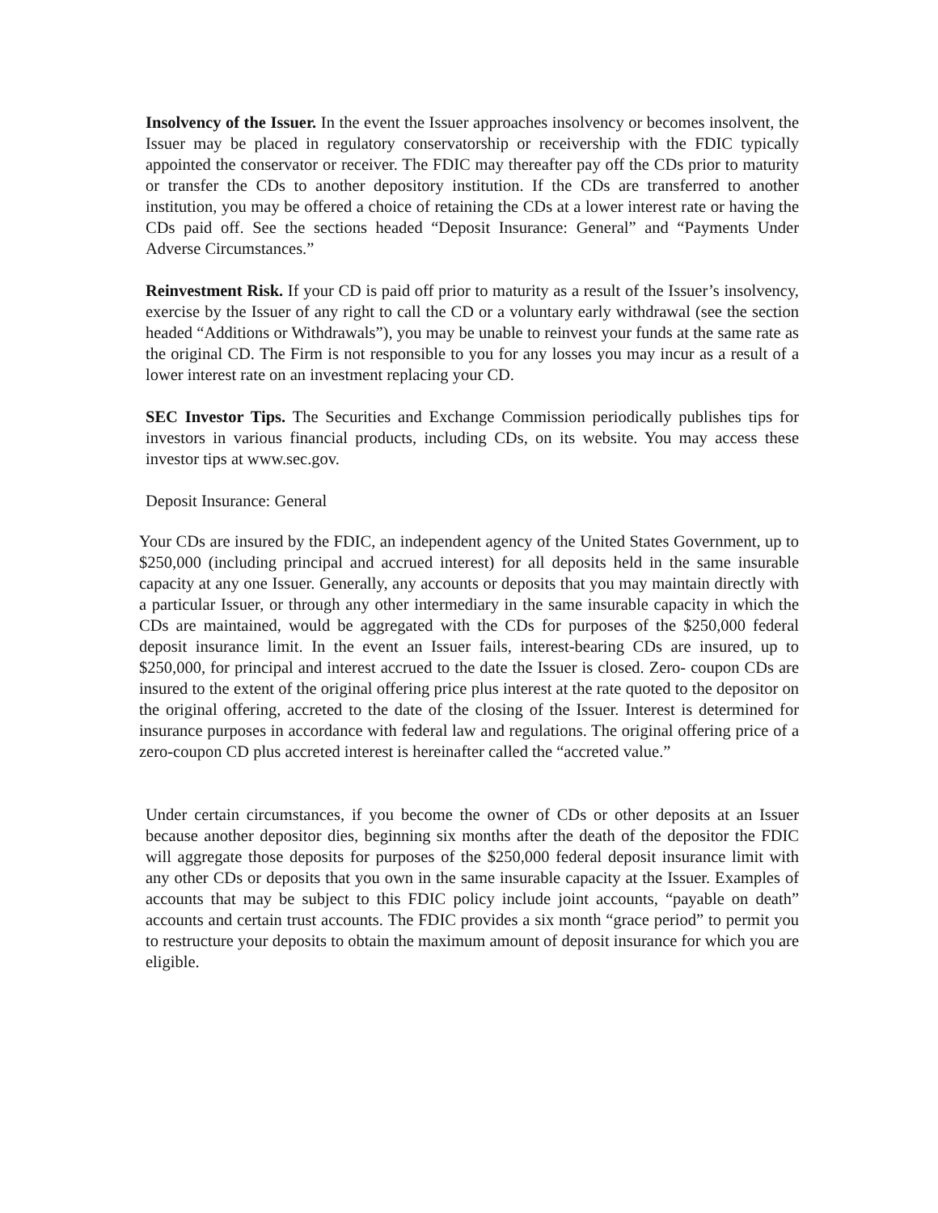Insolvency of the Issuer. In the event the Issuer approaches insolvency or becomes insolvent, the Issuer may be placed in regulatory conservatorship or receivership with the FDIC typically appointed the conservator or receiver. The FDIC may thereafter pay off the CDs prior to maturity or transfer the CDs to another depository institution. If the CDs are transferred to another institution, you may be offered a choice of retaining the CDs at a lower interest rate or having the CDs paid off. See the sections headed “Deposit Insurance: General” and “Payments Under Adverse Circumstances.”
Reinvestment Risk. If your CD is paid off prior to maturity as a result of the Issuer’s insolvency, exercise by the Issuer of any right to call the CD or a voluntary early withdrawal (see the section headed “Additions or Withdrawals”), you may be unable to reinvest your funds at the same rate as the original CD. The Firm is not responsible to you for any losses you may incur as a result of a lower interest rate on an investment replacing your CD.
SEC Investor Tips. The Securities and Exchange Commission periodically publishes tips for investors in various financial products, including CDs, on its website. You may access these investor tips at www.sec.gov.
Deposit Insurance: General
Your CDs are insured by the FDIC, an independent agency of the United States Government, up to $250,000 (including principal and accrued interest) for all deposits held in the same insurable capacity at any one Issuer. Generally, any accounts or deposits that you may maintain directly with a particular Issuer, or through any other intermediary in the same insurable capacity in which the CDs are maintained, would be aggregated with the CDs for purposes of the $250,000 federal deposit insurance limit. In the event an Issuer fails, interest-bearing CDs are insured, up to $250,000, for principal and interest accrued to the date the Issuer is closed. Zero- coupon CDs are insured to the extent of the original offering price plus interest at the rate quoted to the depositor on the original offering, accreted to the date of the closing of the Issuer. Interest is determined for insurance purposes in accordance with federal law and regulations. The original offering price of a zero-coupon CD plus accreted interest is hereinafter called the “accreted value.”
Under certain circumstances, if you become the owner of CDs or other deposits at an Issuer because another depositor dies, beginning six months after the death of the depositor the FDIC will aggregate those deposits for purposes of the $250,000 federal deposit insurance limit with any other CDs or deposits that you own in the same insurable capacity at the Issuer. Examples of accounts that may be subject to this FDIC policy include joint accounts, “payable on death” accounts and certain trust accounts. The FDIC provides a six month “grace period” to permit you to restructure your deposits to obtain the maximum amount of deposit insurance for which you are eligible.